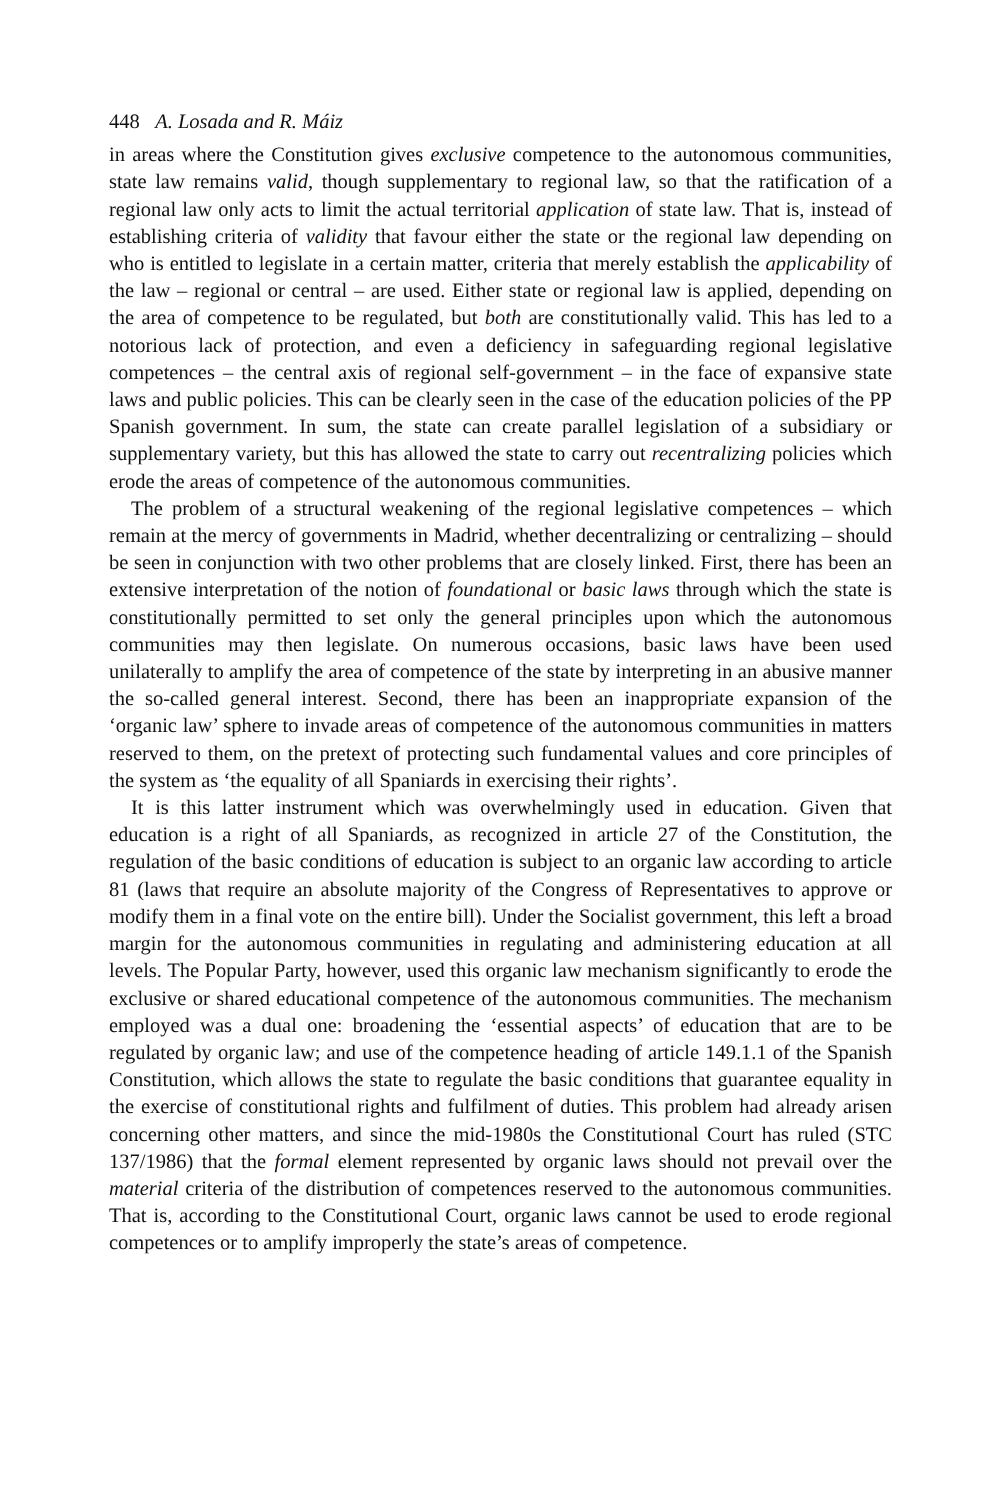448 A. Losada and R. Máiz
in areas where the Constitution gives exclusive competence to the autonomous communities, state law remains valid, though supplementary to regional law, so that the ratification of a regional law only acts to limit the actual territorial application of state law. That is, instead of establishing criteria of validity that favour either the state or the regional law depending on who is entitled to legislate in a certain matter, criteria that merely establish the applicability of the law – regional or central – are used. Either state or regional law is applied, depending on the area of competence to be regulated, but both are constitutionally valid. This has led to a notorious lack of protection, and even a deficiency in safeguarding regional legislative competences – the central axis of regional self-government – in the face of expansive state laws and public policies. This can be clearly seen in the case of the education policies of the PP Spanish government. In sum, the state can create parallel legislation of a subsidiary or supplementary variety, but this has allowed the state to carry out recentralizing policies which erode the areas of competence of the autonomous communities.
The problem of a structural weakening of the regional legislative competences – which remain at the mercy of governments in Madrid, whether decentralizing or centralizing – should be seen in conjunction with two other problems that are closely linked. First, there has been an extensive interpretation of the notion of foundational or basic laws through which the state is constitutionally permitted to set only the general principles upon which the autonomous communities may then legislate. On numerous occasions, basic laws have been used unilaterally to amplify the area of competence of the state by interpreting in an abusive manner the so-called general interest. Second, there has been an inappropriate expansion of the ‘organic law’ sphere to invade areas of competence of the autonomous communities in matters reserved to them, on the pretext of protecting such fundamental values and core principles of the system as ‘the equality of all Spaniards in exercising their rights’.
It is this latter instrument which was overwhelmingly used in education. Given that education is a right of all Spaniards, as recognized in article 27 of the Constitution, the regulation of the basic conditions of education is subject to an organic law according to article 81 (laws that require an absolute majority of the Congress of Representatives to approve or modify them in a final vote on the entire bill). Under the Socialist government, this left a broad margin for the autonomous communities in regulating and administering education at all levels. The Popular Party, however, used this organic law mechanism significantly to erode the exclusive or shared educational competence of the autonomous communities. The mechanism employed was a dual one: broadening the ‘essential aspects’ of education that are to be regulated by organic law; and use of the competence heading of article 149.1.1 of the Spanish Constitution, which allows the state to regulate the basic conditions that guarantee equality in the exercise of constitutional rights and fulfilment of duties. This problem had already arisen concerning other matters, and since the mid-1980s the Constitutional Court has ruled (STC 137/1986) that the formal element represented by organic laws should not prevail over the material criteria of the distribution of competences reserved to the autonomous communities. That is, according to the Constitutional Court, organic laws cannot be used to erode regional competences or to amplify improperly the state’s areas of competence.